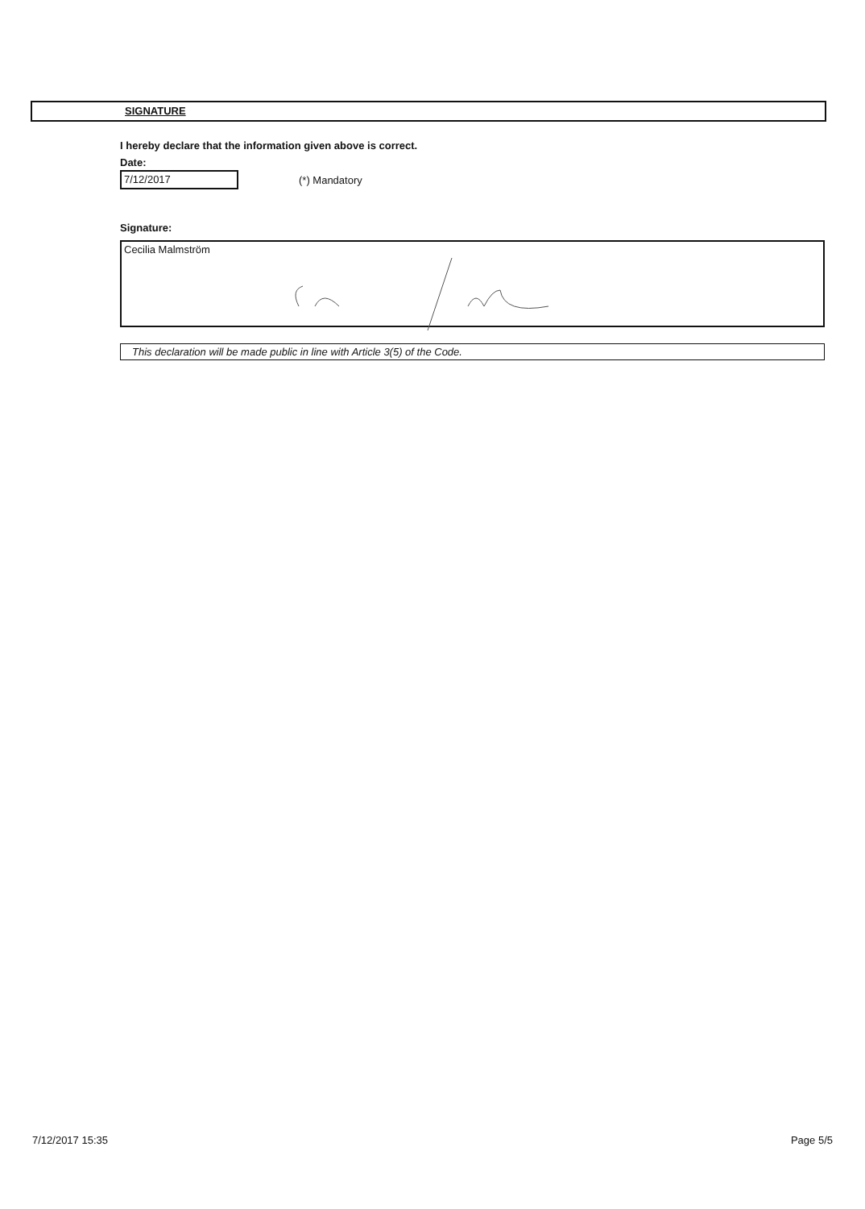SIGNATURE
I hereby declare that the information given above is correct.
Date:
7/12/2017
(*) Mandatory
Signature:
Cecilia Malmström
This declaration will be made public in line with Article 3(5) of the Code.
7/12/2017 15:35 Page 5/5